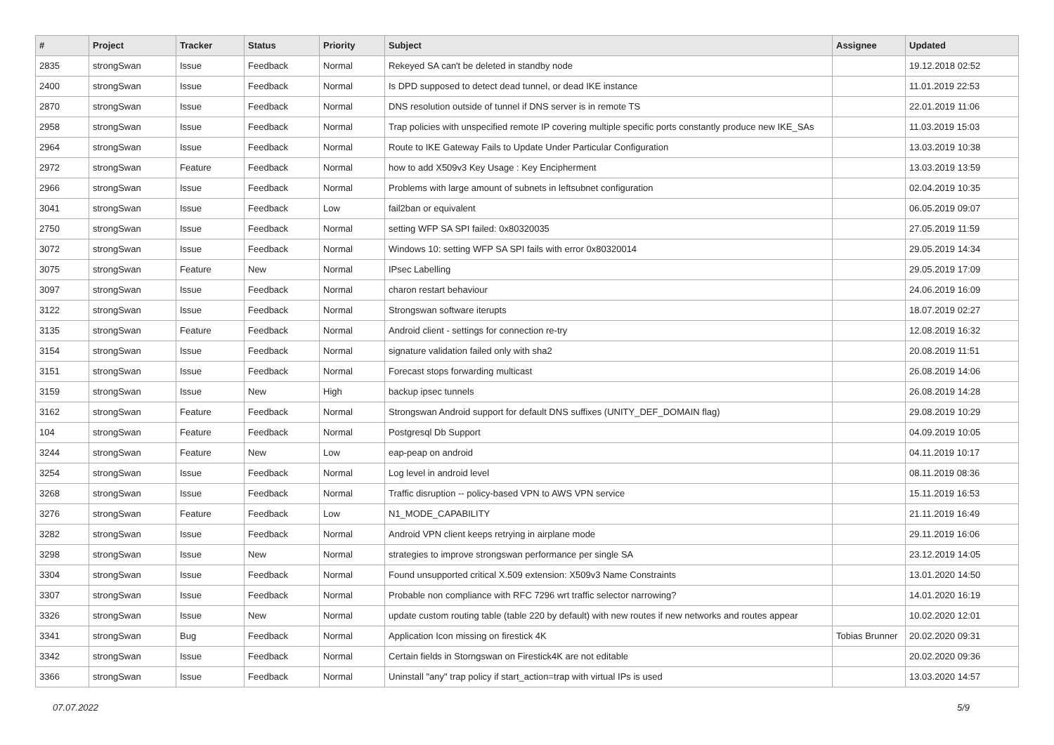| # | Project | Tracker | Status | Priority | Subject | Assignee | Updated |
| --- | --- | --- | --- | --- | --- | --- | --- |
| 2835 | strongSwan | Issue | Feedback | Normal | Rekeyed SA can't be deleted in standby node | | 19.12.2018 02:52 |
| 2400 | strongSwan | Issue | Feedback | Normal | Is DPD supposed to detect dead tunnel, or dead IKE instance | | 11.01.2019 22:53 |
| 2870 | strongSwan | Issue | Feedback | Normal | DNS resolution outside of tunnel if DNS server is in remote TS | | 22.01.2019 11:06 |
| 2958 | strongSwan | Issue | Feedback | Normal | Trap policies with unspecified remote IP covering multiple specific ports constantly produce new IKE_SAs | | 11.03.2019 15:03 |
| 2964 | strongSwan | Issue | Feedback | Normal | Route to IKE Gateway Fails to Update Under Particular Configuration | | 13.03.2019 10:38 |
| 2972 | strongSwan | Feature | Feedback | Normal | how to add X509v3 Key Usage : Key Encipherment | | 13.03.2019 13:59 |
| 2966 | strongSwan | Issue | Feedback | Normal | Problems with large amount of subnets in leftsubnet configuration | | 02.04.2019 10:35 |
| 3041 | strongSwan | Issue | Feedback | Low | fail2ban or equivalent | | 06.05.2019 09:07 |
| 2750 | strongSwan | Issue | Feedback | Normal | setting WFP SA SPI failed: 0x80320035 | | 27.05.2019 11:59 |
| 3072 | strongSwan | Issue | Feedback | Normal | Windows 10: setting WFP SA SPI fails with error 0x80320014 | | 29.05.2019 14:34 |
| 3075 | strongSwan | Feature | New | Normal | IPsec Labelling | | 29.05.2019 17:09 |
| 3097 | strongSwan | Issue | Feedback | Normal | charon restart behaviour | | 24.06.2019 16:09 |
| 3122 | strongSwan | Issue | Feedback | Normal | Strongswan software iterupts | | 18.07.2019 02:27 |
| 3135 | strongSwan | Feature | Feedback | Normal | Android client - settings for connection re-try | | 12.08.2019 16:32 |
| 3154 | strongSwan | Issue | Feedback | Normal | signature validation failed only with sha2 | | 20.08.2019 11:51 |
| 3151 | strongSwan | Issue | Feedback | Normal | Forecast stops forwarding multicast | | 26.08.2019 14:06 |
| 3159 | strongSwan | Issue | New | High | backup ipsec tunnels | | 26.08.2019 14:28 |
| 3162 | strongSwan | Feature | Feedback | Normal | Strongswan Android support for default DNS suffixes (UNITY_DEF_DOMAIN flag) | | 29.08.2019 10:29 |
| 104 | strongSwan | Feature | Feedback | Normal | Postgresql Db Support | | 04.09.2019 10:05 |
| 3244 | strongSwan | Feature | New | Low | eap-peap on android | | 04.11.2019 10:17 |
| 3254 | strongSwan | Issue | Feedback | Normal | Log level in android level | | 08.11.2019 08:36 |
| 3268 | strongSwan | Issue | Feedback | Normal | Traffic disruption -- policy-based VPN to AWS VPN service | | 15.11.2019 16:53 |
| 3276 | strongSwan | Feature | Feedback | Low | N1_MODE_CAPABILITY | | 21.11.2019 16:49 |
| 3282 | strongSwan | Issue | Feedback | Normal | Android VPN client keeps retrying in airplane mode | | 29.11.2019 16:06 |
| 3298 | strongSwan | Issue | New | Normal | strategies to improve strongswan performance per single SA | | 23.12.2019 14:05 |
| 3304 | strongSwan | Issue | Feedback | Normal | Found unsupported critical X.509 extension: X509v3 Name Constraints | | 13.01.2020 14:50 |
| 3307 | strongSwan | Issue | Feedback | Normal | Probable non compliance with RFC 7296 wrt traffic selector narrowing? | | 14.01.2020 16:19 |
| 3326 | strongSwan | Issue | New | Normal | update custom routing table (table 220 by default) with new routes if new networks and routes appear | | 10.02.2020 12:01 |
| 3341 | strongSwan | Bug | Feedback | Normal | Application Icon missing on firestick 4K | Tobias Brunner | 20.02.2020 09:31 |
| 3342 | strongSwan | Issue | Feedback | Normal | Certain fields in Storngswan on Firestick4K are not editable | | 20.02.2020 09:36 |
| 3366 | strongSwan | Issue | Feedback | Normal | Uninstall "any" trap policy if start_action=trap with virtual IPs is used | | 13.03.2020 14:57 |
07.07.2022 5/9